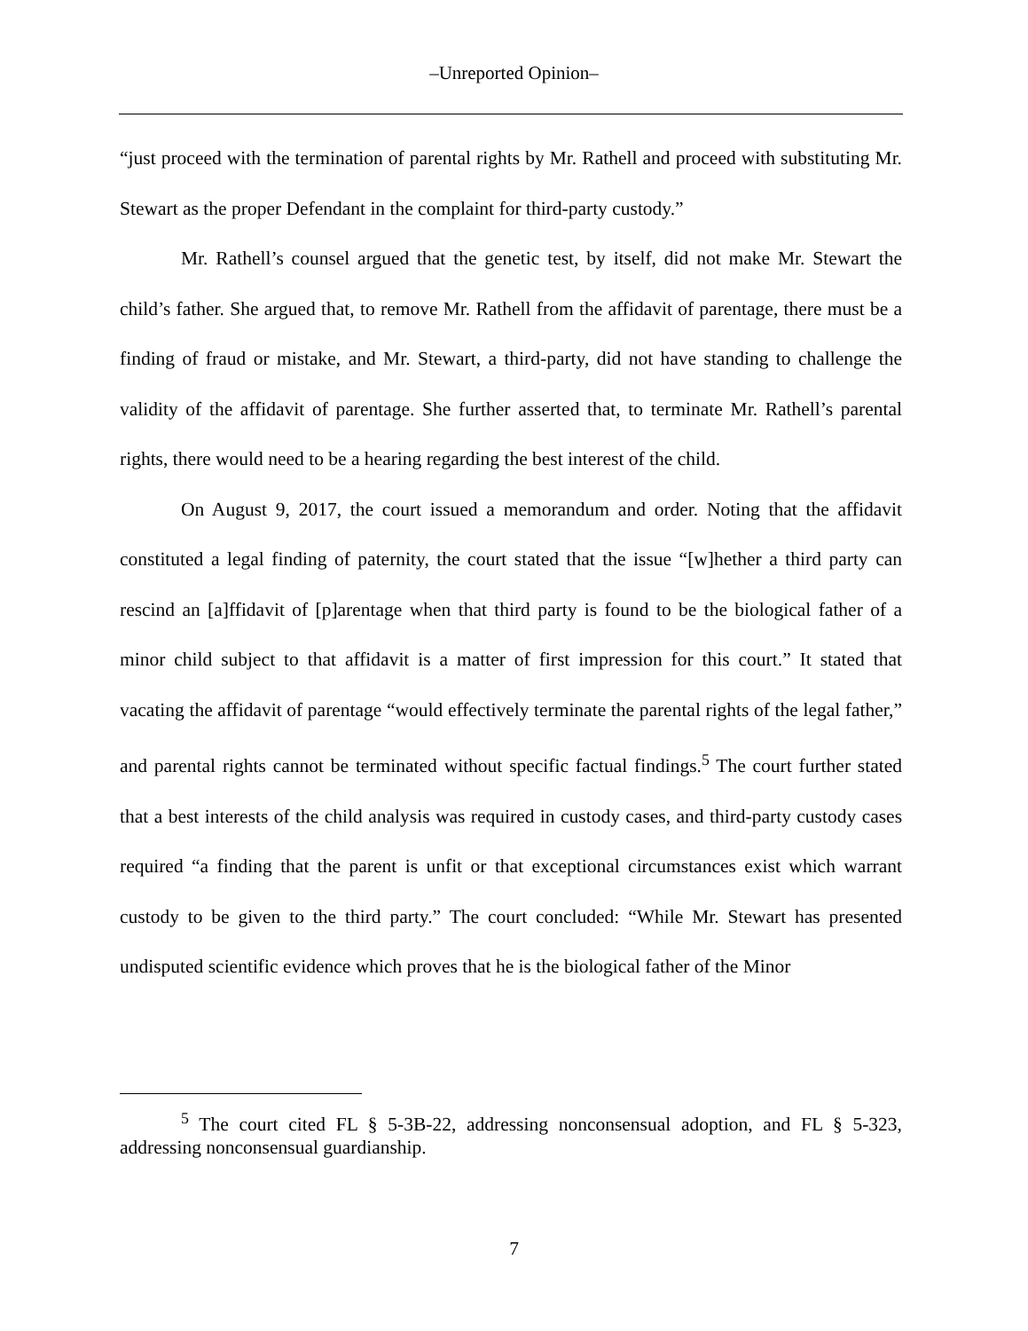‒Unreported Opinion‒
“just proceed with the termination of parental rights by Mr. Rathell and proceed with substituting Mr. Stewart as the proper Defendant in the complaint for third-party custody.”
Mr. Rathell’s counsel argued that the genetic test, by itself, did not make Mr. Stewart the child’s father. She argued that, to remove Mr. Rathell from the affidavit of parentage, there must be a finding of fraud or mistake, and Mr. Stewart, a third-party, did not have standing to challenge the validity of the affidavit of parentage. She further asserted that, to terminate Mr. Rathell’s parental rights, there would need to be a hearing regarding the best interest of the child.
On August 9, 2017, the court issued a memorandum and order. Noting that the affidavit constituted a legal finding of paternity, the court stated that the issue “[w]hether a third party can rescind an [a]ffidavit of [p]arentage when that third party is found to be the biological father of a minor child subject to that affidavit is a matter of first impression for this court.” It stated that vacating the affidavit of parentage “would effectively terminate the parental rights of the legal father,” and parental rights cannot be terminated without specific factual findings.<sup>5</sup> The court further stated that a best interests of the child analysis was required in custody cases, and third-party custody cases required “a finding that the parent is unfit or that exceptional circumstances exist which warrant custody to be given to the third party.” The court concluded: “While Mr. Stewart has presented undisputed scientific evidence which proves that he is the biological father of the Minor
<sup>5</sup> The court cited FL § 5-3B-22, addressing nonconsensual adoption, and FL § 5-323, addressing nonconsensual guardianship.
7